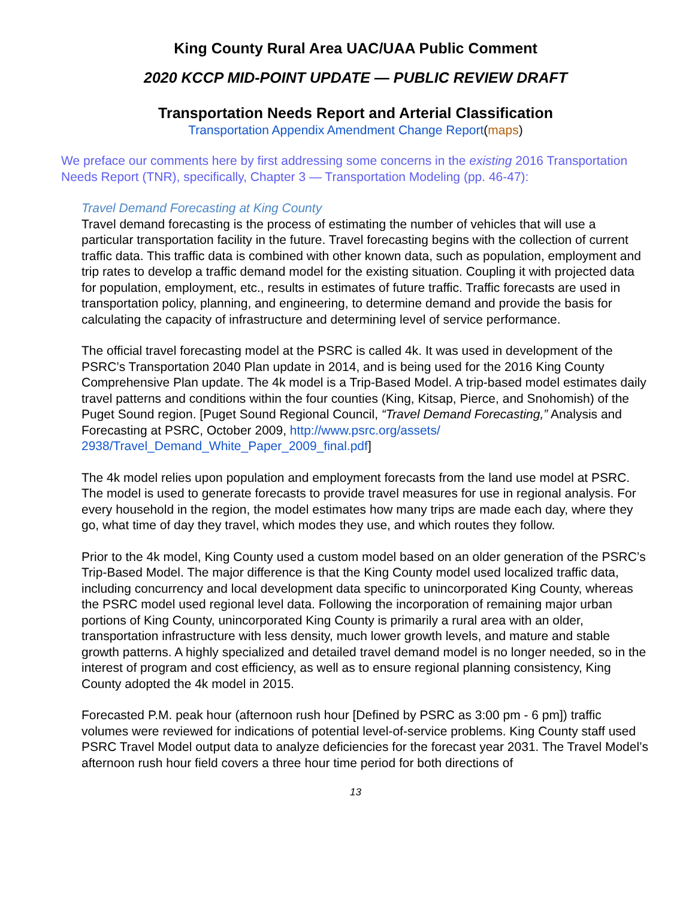King County Rural Area UAC/UAA Public Comment
2020 KCCP MID-POINT UPDATE — PUBLIC REVIEW DRAFT
Transportation Needs Report and Arterial Classification
Transportation Appendix Amendment Change Report(maps)
We preface our comments here by first addressing some concerns in the existing 2016 Transportation Needs Report (TNR), specifically, Chapter 3 — Transportation Modeling (pp. 46-47):
Travel Demand Forecasting at King County
Travel demand forecasting is the process of estimating the number of vehicles that will use a particular transportation facility in the future. Travel forecasting begins with the collection of current traffic data. This traffic data is combined with other known data, such as population, employment and trip rates to develop a traffic demand model for the existing situation. Coupling it with projected data for population, employment, etc., results in estimates of future traffic. Traffic forecasts are used in transportation policy, planning, and engineering, to determine demand and provide the basis for calculating the capacity of infrastructure and determining level of service performance.
The official travel forecasting model at the PSRC is called 4k. It was used in development of the PSRC’s Transportation 2040 Plan update in 2014, and is being used for the 2016 King County Comprehensive Plan update. The 4k model is a Trip-Based Model. A trip-based model estimates daily travel patterns and conditions within the four counties (King, Kitsap, Pierce, and Snohomish) of the Puget Sound region. [Puget Sound Regional Council, “Travel Demand Forecasting,” Analysis and Forecasting at PSRC, October 2009, http://www.psrc.org/assets/ 2938/Travel_Demand_White_Paper_2009_final.pdf]
The 4k model relies upon population and employment forecasts from the land use model at PSRC. The model is used to generate forecasts to provide travel measures for use in regional analysis. For every household in the region, the model estimates how many trips are made each day, where they go, what time of day they travel, which modes they use, and which routes they follow.
Prior to the 4k model, King County used a custom model based on an older generation of the PSRC’s Trip-Based Model. The major difference is that the King County model used localized traffic data, including concurrency and local development data specific to unincorporated King County, whereas the PSRC model used regional level data. Following the incorporation of remaining major urban portions of King County, unincorporated King County is primarily a rural area with an older, transportation infrastructure with less density, much lower growth levels, and mature and stable growth patterns. A highly specialized and detailed travel demand model is no longer needed, so in the interest of program and cost efficiency, as well as to ensure regional planning consistency, King County adopted the 4k model in 2015.
Forecasted P.M. peak hour (afternoon rush hour [Defined by PSRC as 3:00 pm - 6 pm]) traffic volumes were reviewed for indications of potential level-of-service problems. King County staff used PSRC Travel Model output data to analyze deficiencies for the forecast year 2031. The Travel Model’s afternoon rush hour field covers a three hour time period for both directions of
13